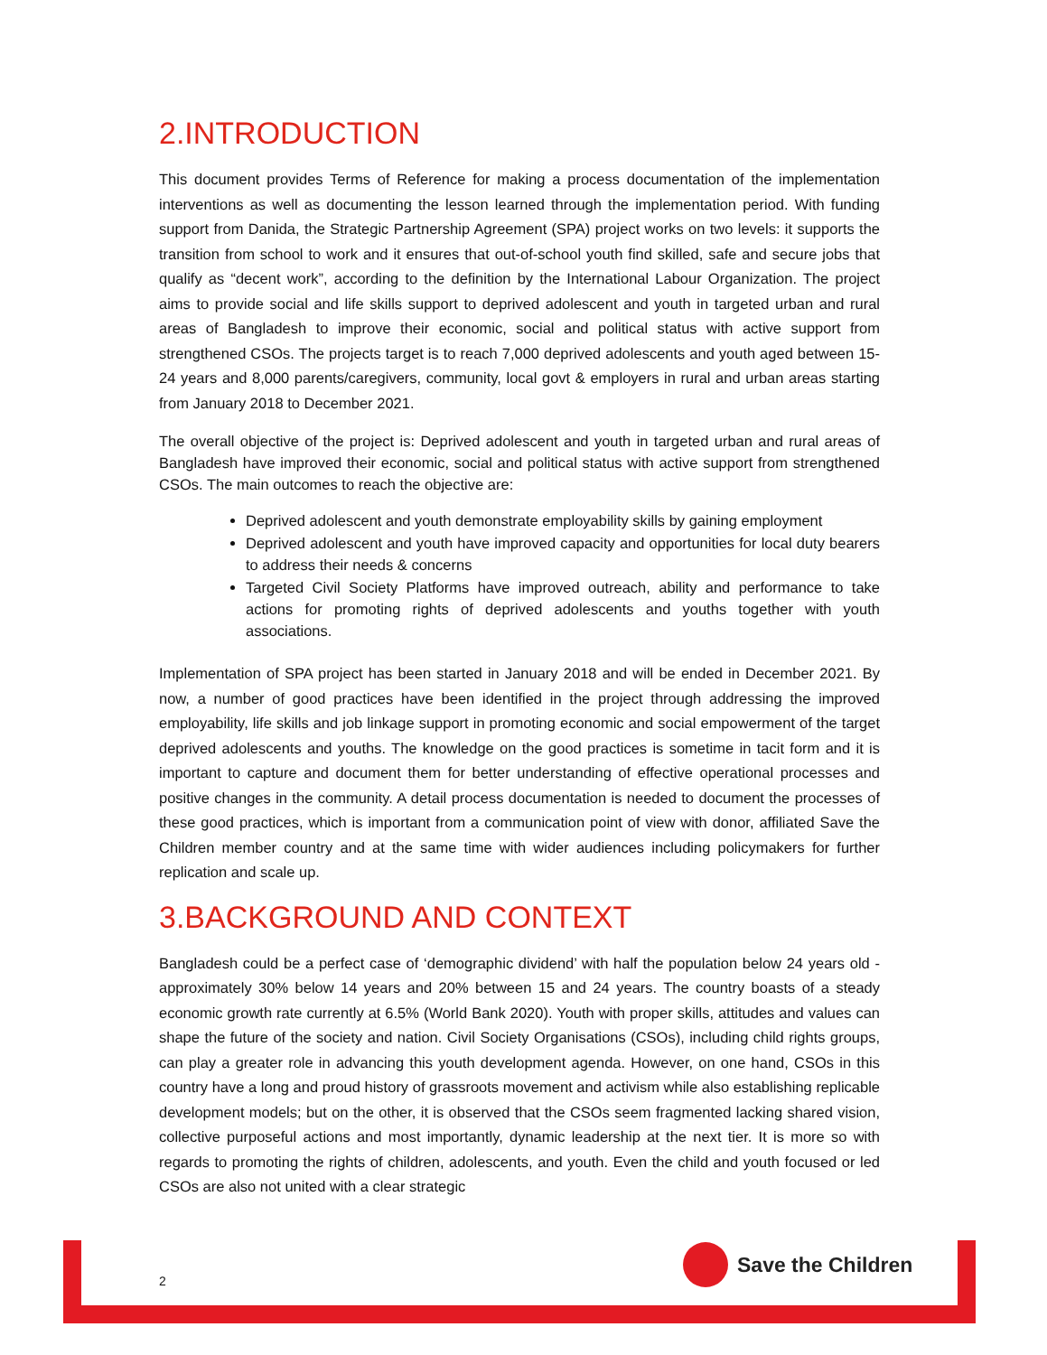2.INTRODUCTION
This document provides Terms of Reference for making a process documentation of the implementation interventions as well as documenting the lesson learned through the implementation period. With funding support from Danida, the Strategic Partnership Agreement (SPA) project works on two levels: it supports the transition from school to work and it ensures that out-of-school youth find skilled, safe and secure jobs that qualify as “decent work”, according to the definition by the International Labour Organization. The project aims to provide social and life skills support to deprived adolescent and youth in targeted urban and rural areas of Bangladesh to improve their economic, social and political status with active support from strengthened CSOs. The projects target is to reach 7,000 deprived adolescents and youth aged between 15-24 years and 8,000 parents/caregivers, community, local govt & employers in rural and urban areas starting from January 2018 to December 2021.
The overall objective of the project is: Deprived adolescent and youth in targeted urban and rural areas of Bangladesh have improved their economic, social and political status with active support from strengthened CSOs. The main outcomes to reach the objective are:
Deprived adolescent and youth demonstrate employability skills by gaining employment
Deprived adolescent and youth have improved capacity and opportunities for local duty bearers to address their needs & concerns
Targeted Civil Society Platforms have improved outreach, ability and performance to take actions for promoting rights of deprived adolescents and youths together with youth associations.
Implementation of SPA project has been started in January 2018 and will be ended in December 2021. By now, a number of good practices have been identified in the project through addressing the improved employability, life skills and job linkage support in promoting economic and social empowerment of the target deprived adolescents and youths. The knowledge on the good practices is sometime in tacit form and it is important to capture and document them for better understanding of effective operational processes and positive changes in the community. A detail process documentation is needed to document the processes of these good practices, which is important from a communication point of view with donor, affiliated Save the Children member country and at the same time with wider audiences including policymakers for further replication and scale up.
3.BACKGROUND AND CONTEXT
Bangladesh could be a perfect case of ‘demographic dividend’ with half the population below 24 years old - approximately 30% below 14 years and 20% between 15 and 24 years. The country boasts of a steady economic growth rate currently at 6.5% (World Bank 2020). Youth with proper skills, attitudes and values can shape the future of the society and nation. Civil Society Organisations (CSOs), including child rights groups, can play a greater role in advancing this youth development agenda. However, on one hand, CSOs in this country have a long and proud history of grassroots movement and activism while also establishing replicable development models; but on the other, it is observed that the CSOs seem fragmented lacking shared vision, collective purposeful actions and most importantly, dynamic leadership at the next tier. It is more so with regards to promoting the rights of children, adolescents, and youth. Even the child and youth focused or led CSOs are also not united with a clear strategic
2
Save the Children